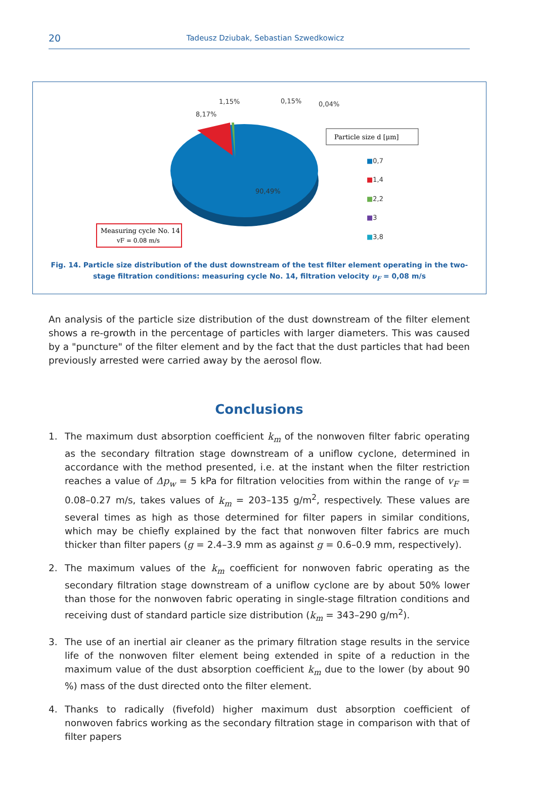20
Tadeusz Dziubak, Sebastian Szwedkowicz
90,49%
8,17%
1,15%
0,15%
0,04%
Particle size d [μm]
■0,7
■1,4
■2,2
■3
■3,8
Measuring cycle No. 14
vF = 0.08 m/s
Fig. 14. Particle size distribution of the dust downstream of the test filter element operating in the two-stage filtration conditions: measuring cycle No. 14, filtration velocity υ<sub>F</sub> = 0,08 m/s
An analysis of the particle size distribution of the dust downstream of the filter element shows a re-growth in the percentage of particles with larger diameters. This was caused by a "puncture" of the filter element and by the fact that the dust particles that had been previously arrested were carried away by the aerosol flow.
Conclusions
1. The maximum dust absorption coefficient k<sub>m</sub> of the nonwoven filter fabric operating as the secondary filtration stage downstream of a uniflow cyclone, determined in accordance with the method presented, i.e. at the instant when the filter restriction reaches a value of Δp<sub>w</sub> = 5 kPa for filtration velocities from within the range of v<sub>F</sub> = 0.08–0.27 m/s, takes values of k<sub>m</sub> = 203–135 g/m<sup>2</sup>, respectively. These values are several times as high as those determined for filter papers in similar conditions, which may be chiefly explained by the fact that nonwoven filter fabrics are much thicker than filter papers (g = 2.4–3.9 mm as against g = 0.6–0.9 mm, respectively).
2. The maximum values of the k<sub>m</sub> coefficient for nonwoven fabric operating as the secondary filtration stage downstream of a uniflow cyclone are by about 50% lower than those for the nonwoven fabric operating in single-stage filtration conditions and receiving dust of standard particle size distribution (k<sub>m</sub> = 343–290 g/m<sup>2</sup>).
3. The use of an inertial air cleaner as the primary filtration stage results in the service life of the nonwoven filter element being extended in spite of a reduction in the maximum value of the dust absorption coefficient k<sub>m</sub> due to the lower (by about 90 %) mass of the dust directed onto the filter element.
4. Thanks to radically (fivefold) higher maximum dust absorption coefficient of nonwoven fabrics working as the secondary filtration stage in comparison with that of filter papers